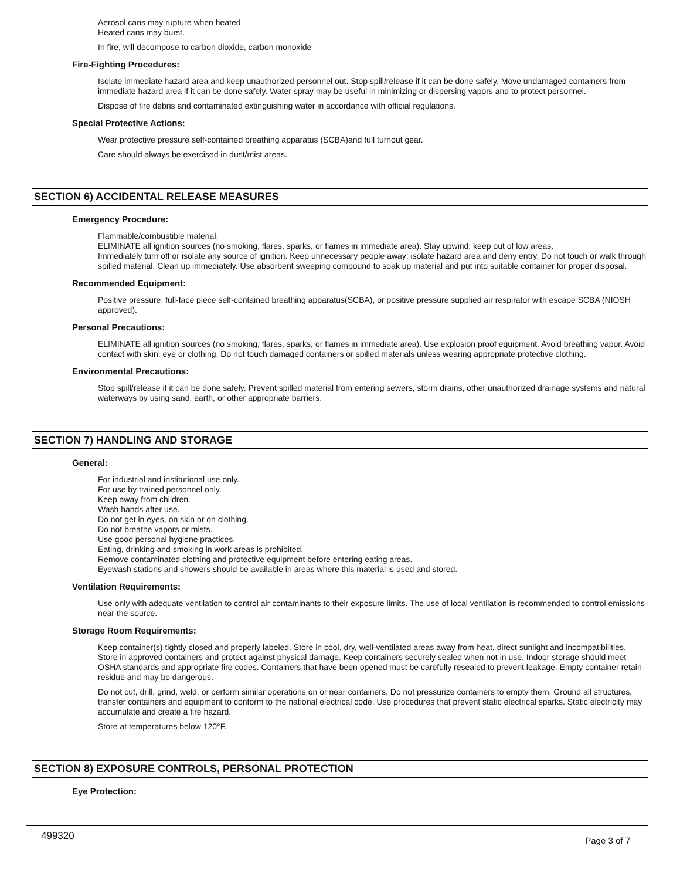Aerosol cans may rupture when heated.
Heated cans may burst.
In fire, will decompose to carbon dioxide, carbon monoxide
Fire-Fighting Procedures:
Isolate immediate hazard area and keep unauthorized personnel out. Stop spill/release if it can be done safely. Move undamaged containers from immediate hazard area if it can be done safely. Water spray may be useful in minimizing or dispersing vapors and to protect personnel.
Dispose of fire debris and contaminated extinguishing water in accordance with official regulations.
Special Protective Actions:
Wear protective pressure self-contained breathing apparatus (SCBA)and full turnout gear.
Care should always be exercised in dust/mist areas.
SECTION 6) ACCIDENTAL RELEASE MEASURES
Emergency Procedure:
Flammable/combustible material.
ELIMINATE all ignition sources (no smoking, flares, sparks, or flames in immediate area). Stay upwind; keep out of low areas.
Immediately turn off or isolate any source of ignition. Keep unnecessary people away; isolate hazard area and deny entry. Do not touch or walk through spilled material. Clean up immediately. Use absorbent sweeping compound to soak up material and put into suitable container for proper disposal.
Recommended Equipment:
Positive pressure, full-face piece self-contained breathing apparatus(SCBA), or positive pressure supplied air respirator with escape SCBA (NIOSH approved).
Personal Precautions:
ELIMINATE all ignition sources (no smoking, flares, sparks, or flames in immediate area). Use explosion proof equipment. Avoid breathing vapor. Avoid contact with skin, eye or clothing. Do not touch damaged containers or spilled materials unless wearing appropriate protective clothing.
Environmental Precautions:
Stop spill/release if it can be done safely. Prevent spilled material from entering sewers, storm drains, other unauthorized drainage systems and natural waterways by using sand, earth, or other appropriate barriers.
SECTION 7) HANDLING AND STORAGE
General:
For industrial and institutional use only.
For use by trained personnel only.
Keep away from children.
Wash hands after use.
Do not get in eyes, on skin or on clothing.
Do not breathe vapors or mists.
Use good personal hygiene practices.
Eating, drinking and smoking in work areas is prohibited.
Remove contaminated clothing and protective equipment before entering eating areas.
Eyewash stations and showers should be available in areas where this material is used and stored.
Ventilation Requirements:
Use only with adequate ventilation to control air contaminants to their exposure limits. The use of local ventilation is recommended to control emissions near the source.
Storage Room Requirements:
Keep container(s) tightly closed and properly labeled. Store in cool, dry, well-ventilated areas away from heat, direct sunlight and incompatibilities. Store in approved containers and protect against physical damage. Keep containers securely sealed when not in use. Indoor storage should meet OSHA standards and appropriate fire codes. Containers that have been opened must be carefully resealed to prevent leakage. Empty container retain residue and may be dangerous.
Do not cut, drill, grind, weld, or perform similar operations on or near containers. Do not pressurize containers to empty them. Ground all structures, transfer containers and equipment to conform to the national electrical code. Use procedures that prevent static electrical sparks. Static electricity may accumulate and create a fire hazard.
Store at temperatures below 120°F.
SECTION 8) EXPOSURE CONTROLS, PERSONAL PROTECTION
Eye Protection:
499320 Page 3 of 7